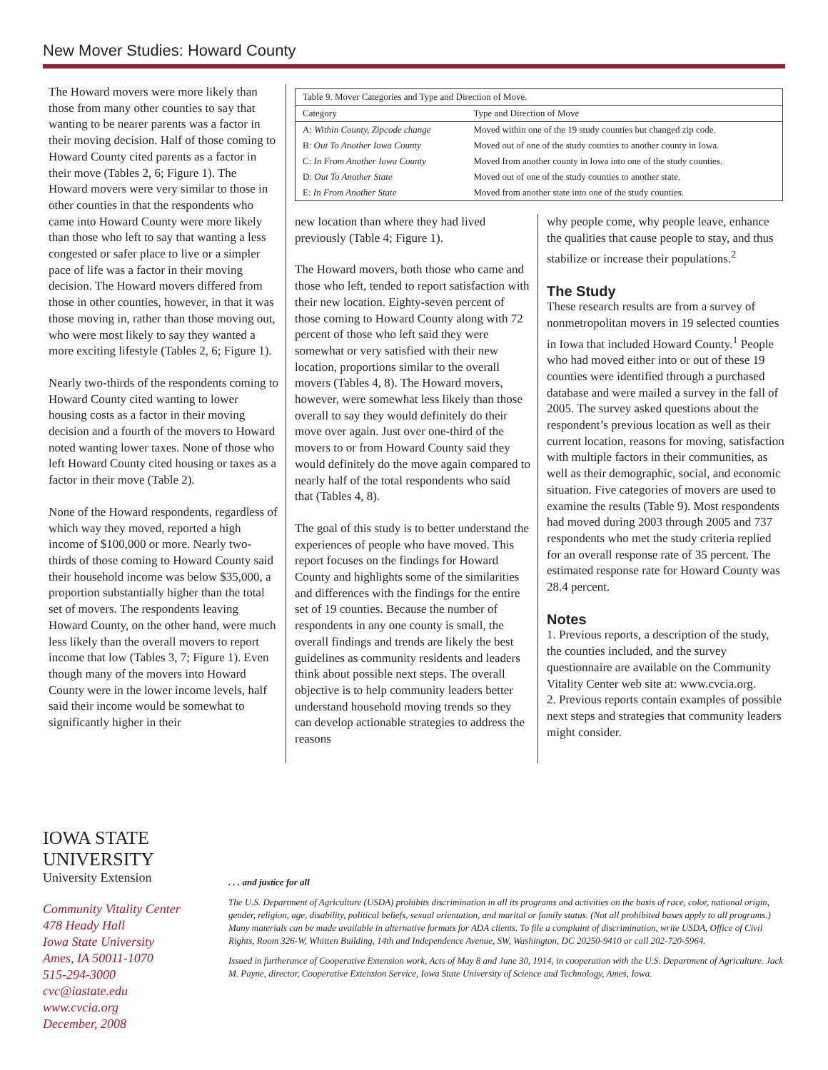New Mover Studies: Howard County
The Howard movers were more likely than those from many other counties to say that wanting to be nearer parents was a factor in their moving decision. Half of those coming to Howard County cited parents as a factor in their move (Tables 2, 6; Figure 1). The Howard movers were very similar to those in other counties in that the respondents who came into Howard County were more likely than those who left to say that wanting a less congested or safer place to live or a simpler pace of life was a factor in their moving decision. The Howard movers differed from those in other counties, however, in that it was those moving in, rather than those moving out, who were most likely to say they wanted a more exciting lifestyle (Tables 2, 6; Figure 1).
Nearly two-thirds of the respondents coming to Howard County cited wanting to lower housing costs as a factor in their moving decision and a fourth of the movers to Howard noted wanting lower taxes. None of those who left Howard County cited housing or taxes as a factor in their move (Table 2).
None of the Howard respondents, regardless of which way they moved, reported a high income of $100,000 or more. Nearly two-thirds of those coming to Howard County said their household income was below $35,000, a proportion substantially higher than the total set of movers. The respondents leaving Howard County, on the other hand, were much less likely than the overall movers to report income that low (Tables 3, 7; Figure 1). Even though many of the movers into Howard County were in the lower income levels, half said their income would be somewhat to significantly higher in their
| Table 9. Mover Categories and Type and Direction of Move. | |
| Category | Type and Direction of Move |
| A: Within County, Zipcode change | Moved within one of the 19 study counties but changed zip code. |
| B: Out To Another Iowa County | Moved out of one of the study counties to another county in Iowa. |
| C: In From Another Iowa County | Moved from another county in Iowa into one of the study counties. |
| D: Out To Another State | Moved out of one of the study counties to another state. |
| E: In From Another State | Moved from another state into one of the study counties. |
new location than where they had lived previously (Table 4; Figure 1).
The Howard movers, both those who came and those who left, tended to report satisfaction with their new location. Eighty-seven percent of those coming to Howard County along with 72 percent of those who left said they were somewhat or very satisfied with their new location, proportions similar to the overall movers (Tables 4, 8). The Howard movers, however, were somewhat less likely than those overall to say they would definitely do their move over again. Just over one-third of the movers to or from Howard County said they would definitely do the move again compared to nearly half of the total respondents who said that (Tables 4, 8).
The goal of this study is to better understand the experiences of people who have moved. This report focuses on the findings for Howard County and highlights some of the similarities and differences with the findings for the entire set of 19 counties. Because the number of respondents in any one county is small, the overall findings and trends are likely the best guidelines as community residents and leaders think about possible next steps. The overall objective is to help community leaders better understand household moving trends so they can develop actionable strategies to address the reasons
why people come, why people leave, enhance the qualities that cause people to stay, and thus stabilize or increase their populations.<sup>2</sup>
The Study
These research results are from a survey of nonmetropolitan movers in 19 selected counties in Iowa that included Howard County.<sup>1</sup> People who had moved either into or out of these 19 counties were identified through a purchased database and were mailed a survey in the fall of 2005. The survey asked questions about the respondent’s previous location as well as their current location, reasons for moving, satisfaction with multiple factors in their communities, as well as their demographic, social, and economic situation. Five categories of movers are used to examine the results (Table 9). Most respondents had moved during 2003 through 2005 and 737 respondents who met the study criteria replied for an overall response rate of 35 percent. The estimated response rate for Howard County was 28.4 percent.
Notes
1. Previous reports, a description of the study, the counties included, and the survey questionnaire are available on the Community Vitality Center web site at: www.cvcia.org.
2. Previous reports contain examples of possible next steps and strategies that community leaders might consider.
IOWA STATE UNIVERSITY
University Extension
Community Vitality Center
478 Heady Hall
Iowa State University
Ames, IA 50011-1070
515-294-3000
cvc@iastate.edu
www.cvcia.org
December, 2008
. . . and justice for all
The U.S. Department of Agriculture (USDA) prohibits discrimination in all its programs and activities on the basis of race, color, national origin, gender, religion, age, disability, political beliefs, sexual orientation, and marital or family status. (Not all prohibited bases apply to all programs.) Many materials can be made available in alternative formats for ADA clients. To file a complaint of discrimination, write USDA, Office of Civil Rights, Room 326-W, Whitten Building, 14th and Independence Avenue, SW, Washington, DC 20250-9410 or call 202-720-5964.
Issued in furtherance of Cooperative Extension work, Acts of May 8 and June 30, 1914, in cooperation with the U.S. Department of Agriculture. Jack M. Payne, director, Cooperative Extension Service, Iowa State University of Science and Technology, Ames, Iowa.